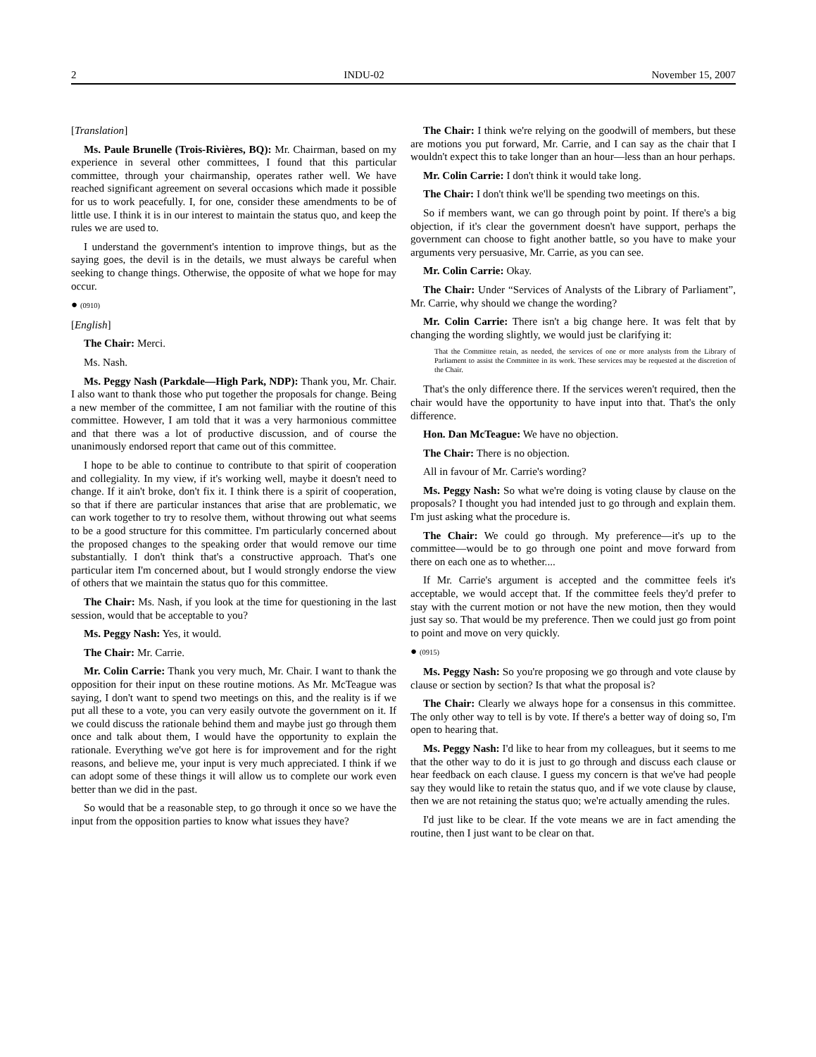2 INDU-02 November 15, 2007
[Translation]
Ms. Paule Brunelle (Trois-Rivières, BQ): Mr. Chairman, based on my experience in several other committees, I found that this particular committee, through your chairmanship, operates rather well. We have reached significant agreement on several occasions which made it possible for us to work peacefully. I, for one, consider these amendments to be of little use. I think it is in our interest to maintain the status quo, and keep the rules we are used to.
I understand the government's intention to improve things, but as the saying goes, the devil is in the details, we must always be careful when seeking to change things. Otherwise, the opposite of what we hope for may occur.
● (0910)
[English]
The Chair: Merci.
Ms. Nash.
Ms. Peggy Nash (Parkdale—High Park, NDP): Thank you, Mr. Chair. I also want to thank those who put together the proposals for change. Being a new member of the committee, I am not familiar with the routine of this committee. However, I am told that it was a very harmonious committee and that there was a lot of productive discussion, and of course the unanimously endorsed report that came out of this committee.
I hope to be able to continue to contribute to that spirit of cooperation and collegiality. In my view, if it's working well, maybe it doesn't need to change. If it ain't broke, don't fix it. I think there is a spirit of cooperation, so that if there are particular instances that arise that are problematic, we can work together to try to resolve them, without throwing out what seems to be a good structure for this committee. I'm particularly concerned about the proposed changes to the speaking order that would remove our time substantially. I don't think that's a constructive approach. That's one particular item I'm concerned about, but I would strongly endorse the view of others that we maintain the status quo for this committee.
The Chair: Ms. Nash, if you look at the time for questioning in the last session, would that be acceptable to you?
Ms. Peggy Nash: Yes, it would.
The Chair: Mr. Carrie.
Mr. Colin Carrie: Thank you very much, Mr. Chair. I want to thank the opposition for their input on these routine motions. As Mr. McTeague was saying, I don't want to spend two meetings on this, and the reality is if we put all these to a vote, you can very easily outvote the government on it. If we could discuss the rationale behind them and maybe just go through them once and talk about them, I would have the opportunity to explain the rationale. Everything we've got here is for improvement and for the right reasons, and believe me, your input is very much appreciated. I think if we can adopt some of these things it will allow us to complete our work even better than we did in the past.
So would that be a reasonable step, to go through it once so we have the input from the opposition parties to know what issues they have?
The Chair: I think we're relying on the goodwill of members, but these are motions you put forward, Mr. Carrie, and I can say as the chair that I wouldn't expect this to take longer than an hour—less than an hour perhaps.
Mr. Colin Carrie: I don't think it would take long.
The Chair: I don't think we'll be spending two meetings on this.
So if members want, we can go through point by point. If there's a big objection, if it's clear the government doesn't have support, perhaps the government can choose to fight another battle, so you have to make your arguments very persuasive, Mr. Carrie, as you can see.
Mr. Colin Carrie: Okay.
The Chair: Under “Services of Analysts of the Library of Parliament”, Mr. Carrie, why should we change the wording?
Mr. Colin Carrie: There isn't a big change here. It was felt that by changing the wording slightly, we would just be clarifying it:
That the Committee retain, as needed, the services of one or more analysts from the Library of Parliament to assist the Committee in its work. These services may be requested at the discretion of the Chair.
That's the only difference there. If the services weren't required, then the chair would have the opportunity to have input into that. That's the only difference.
Hon. Dan McTeague: We have no objection.
The Chair: There is no objection.
All in favour of Mr. Carrie's wording?
Ms. Peggy Nash: So what we're doing is voting clause by clause on the proposals? I thought you had intended just to go through and explain them. I'm just asking what the procedure is.
The Chair: We could go through. My preference—it's up to the committee—would be to go through one point and move forward from there on each one as to whether....
If Mr. Carrie's argument is accepted and the committee feels it's acceptable, we would accept that. If the committee feels they'd prefer to stay with the current motion or not have the new motion, then they would just say so. That would be my preference. Then we could just go from point to point and move on very quickly.
● (0915)
Ms. Peggy Nash: So you're proposing we go through and vote clause by clause or section by section? Is that what the proposal is?
The Chair: Clearly we always hope for a consensus in this committee. The only other way to tell is by vote. If there's a better way of doing so, I'm open to hearing that.
Ms. Peggy Nash: I'd like to hear from my colleagues, but it seems to me that the other way to do it is just to go through and discuss each clause or hear feedback on each clause. I guess my concern is that we've had people say they would like to retain the status quo, and if we vote clause by clause, then we are not retaining the status quo; we're actually amending the rules.
I'd just like to be clear. If the vote means we are in fact amending the routine, then I just want to be clear on that.